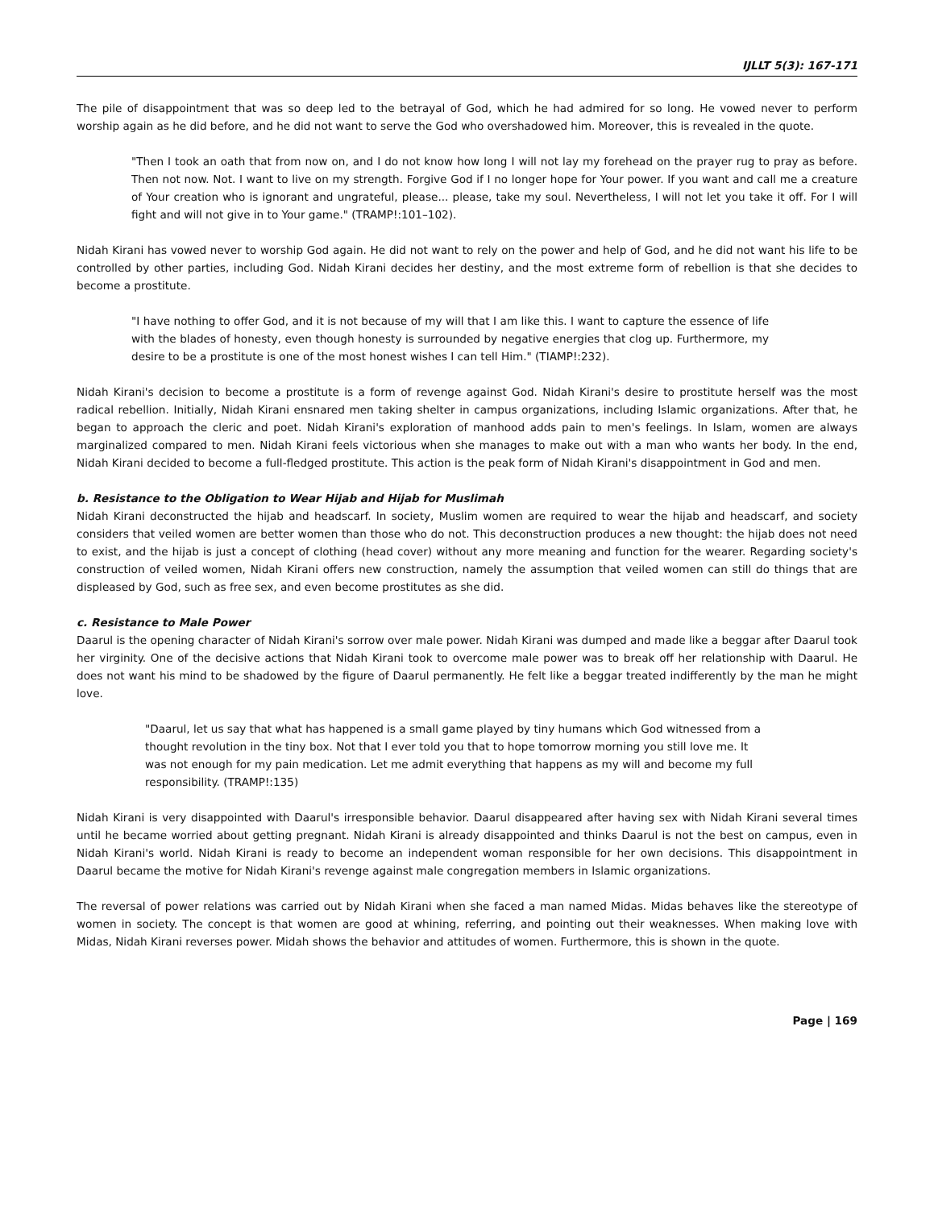IJLLT 5(3): 167-171
The pile of disappointment that was so deep led to the betrayal of God, which he had admired for so long. He vowed never to perform worship again as he did before, and he did not want to serve the God who overshadowed him. Moreover, this is revealed in the quote.
"Then I took an oath that from now on, and I do not know how long I will not lay my forehead on the prayer rug to pray as before. Then not now. Not. I want to live on my strength. Forgive God if I no longer hope for Your power. If you want and call me a creature of Your creation who is ignorant and ungrateful, please... please, take my soul. Nevertheless, I will not let you take it off. For I will fight and will not give in to Your game." (TRAMP!:101–102).
Nidah Kirani has vowed never to worship God again. He did not want to rely on the power and help of God, and he did not want his life to be controlled by other parties, including God. Nidah Kirani decides her destiny, and the most extreme form of rebellion is that she decides to become a prostitute.
"I have nothing to offer God, and it is not because of my will that I am like this. I want to capture the essence of life with the blades of honesty, even though honesty is surrounded by negative energies that clog up. Furthermore, my desire to be a prostitute is one of the most honest wishes I can tell Him." (TIAMP!:232).
Nidah Kirani's decision to become a prostitute is a form of revenge against God. Nidah Kirani's desire to prostitute herself was the most radical rebellion. Initially, Nidah Kirani ensnared men taking shelter in campus organizations, including Islamic organizations. After that, he began to approach the cleric and poet. Nidah Kirani's exploration of manhood adds pain to men's feelings. In Islam, women are always marginalized compared to men. Nidah Kirani feels victorious when she manages to make out with a man who wants her body. In the end, Nidah Kirani decided to become a full-fledged prostitute. This action is the peak form of Nidah Kirani's disappointment in God and men.
b. Resistance to the Obligation to Wear Hijab and Hijab for Muslimah
Nidah Kirani deconstructed the hijab and headscarf. In society, Muslim women are required to wear the hijab and headscarf, and society considers that veiled women are better women than those who do not. This deconstruction produces a new thought: the hijab does not need to exist, and the hijab is just a concept of clothing (head cover) without any more meaning and function for the wearer. Regarding society's construction of veiled women, Nidah Kirani offers new construction, namely the assumption that veiled women can still do things that are displeased by God, such as free sex, and even become prostitutes as she did.
c. Resistance to Male Power
Daarul is the opening character of Nidah Kirani's sorrow over male power. Nidah Kirani was dumped and made like a beggar after Daarul took her virginity. One of the decisive actions that Nidah Kirani took to overcome male power was to break off her relationship with Daarul. He does not want his mind to be shadowed by the figure of Daarul permanently. He felt like a beggar treated indifferently by the man he might love.
"Daarul, let us say that what has happened is a small game played by tiny humans which God witnessed from a thought revolution in the tiny box. Not that I ever told you that to hope tomorrow morning you still love me. It was not enough for my pain medication. Let me admit everything that happens as my will and become my full responsibility. (TRAMP!:135)
Nidah Kirani is very disappointed with Daarul's irresponsible behavior. Daarul disappeared after having sex with Nidah Kirani several times until he became worried about getting pregnant. Nidah Kirani is already disappointed and thinks Daarul is not the best on campus, even in Nidah Kirani's world. Nidah Kirani is ready to become an independent woman responsible for her own decisions. This disappointment in Daarul became the motive for Nidah Kirani's revenge against male congregation members in Islamic organizations.
The reversal of power relations was carried out by Nidah Kirani when she faced a man named Midas. Midas behaves like the stereotype of women in society. The concept is that women are good at whining, referring, and pointing out their weaknesses. When making love with Midas, Nidah Kirani reverses power. Midah shows the behavior and attitudes of women. Furthermore, this is shown in the quote.
Page | 169